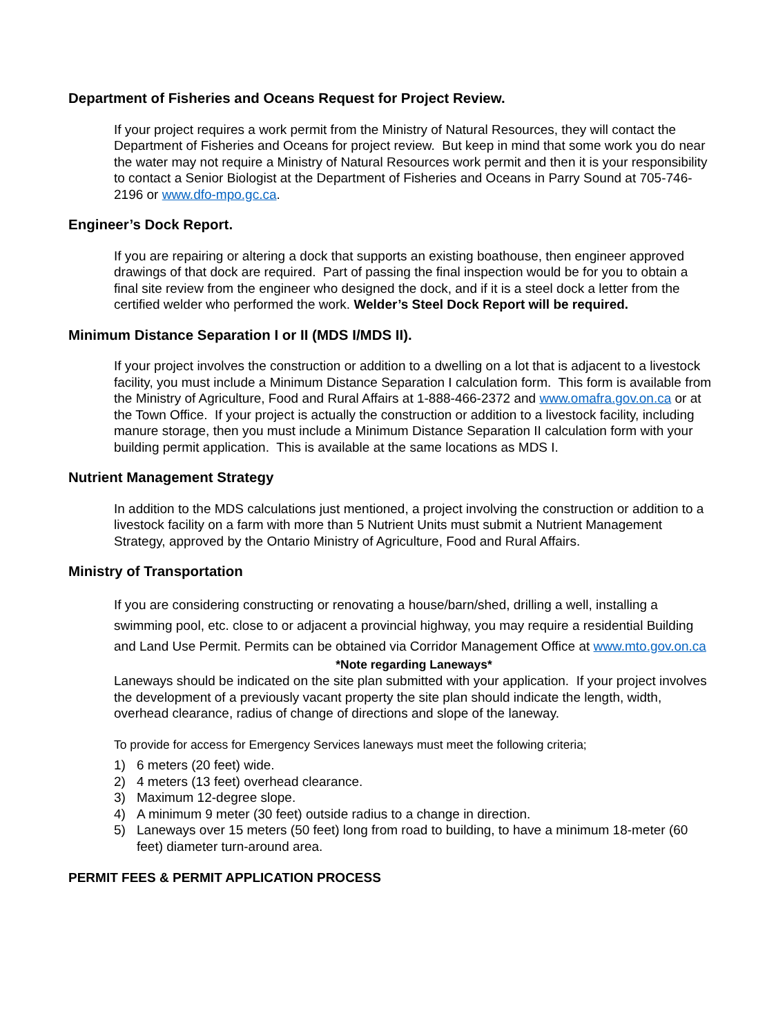Department of Fisheries and Oceans Request for Project Review.
If your project requires a work permit from the Ministry of Natural Resources, they will contact the Department of Fisheries and Oceans for project review. But keep in mind that some work you do near the water may not require a Ministry of Natural Resources work permit and then it is your responsibility to contact a Senior Biologist at the Department of Fisheries and Oceans in Parry Sound at 705-746-2196 or www.dfo-mpo.gc.ca.
Engineer’s Dock Report.
If you are repairing or altering a dock that supports an existing boathouse, then engineer approved drawings of that dock are required. Part of passing the final inspection would be for you to obtain a final site review from the engineer who designed the dock, and if it is a steel dock a letter from the certified welder who performed the work. Welder’s Steel Dock Report will be required.
Minimum Distance Separation I or II (MDS I/MDS II).
If your project involves the construction or addition to a dwelling on a lot that is adjacent to a livestock facility, you must include a Minimum Distance Separation I calculation form. This form is available from the Ministry of Agriculture, Food and Rural Affairs at 1-888-466-2372 and www.omafra.gov.on.ca or at the Town Office. If your project is actually the construction or addition to a livestock facility, including manure storage, then you must include a Minimum Distance Separation II calculation form with your building permit application. This is available at the same locations as MDS I.
Nutrient Management Strategy
In addition to the MDS calculations just mentioned, a project involving the construction or addition to a livestock facility on a farm with more than 5 Nutrient Units must submit a Nutrient Management Strategy, approved by the Ontario Ministry of Agriculture, Food and Rural Affairs.
Ministry of Transportation
If you are considering constructing or renovating a house/barn/shed, drilling a well, installing a swimming pool, etc. close to or adjacent a provincial highway, you may require a residential Building and Land Use Permit. Permits can be obtained via Corridor Management Office at www.mto.gov.on.ca
*Note regarding Laneways*
Laneways should be indicated on the site plan submitted with your application. If your project involves the development of a previously vacant property the site plan should indicate the length, width, overhead clearance, radius of change of directions and slope of the laneway.
To provide for access for Emergency Services laneways must meet the following criteria;
1) 6 meters (20 feet) wide.
2) 4 meters (13 feet) overhead clearance.
3) Maximum 12-degree slope.
4) A minimum 9 meter (30 feet) outside radius to a change in direction.
5) Laneways over 15 meters (50 feet) long from road to building, to have a minimum 18-meter (60 feet) diameter turn-around area.
PERMIT FEES & PERMIT APPLICATION PROCESS